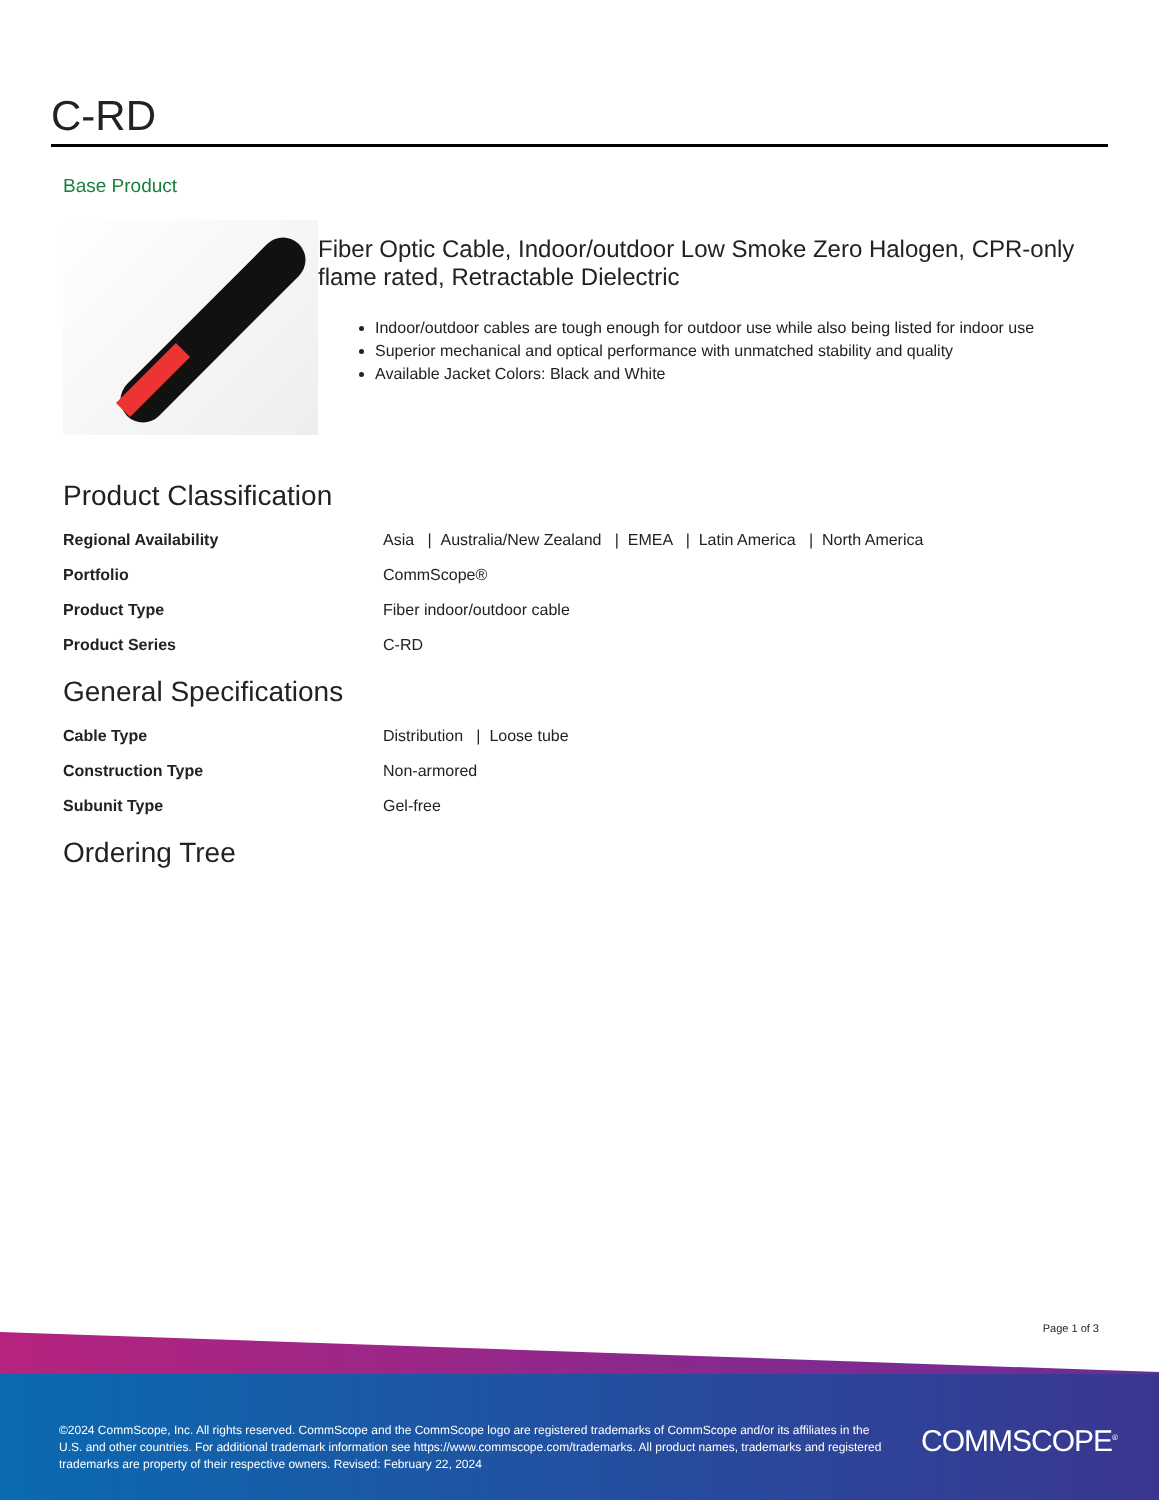C-RD
Base Product
Fiber Optic Cable, Indoor/outdoor Low Smoke Zero Halogen, CPR-only flame rated, Retractable Dielectric
Indoor/outdoor cables are tough enough for outdoor use while also being listed for indoor use
Superior mechanical and optical performance with unmatched stability and quality
Available Jacket Colors: Black and White
Product Classification
| Regional Availability | Asia / Australia/New Zealand / EMEA / Latin America / North America |
| Portfolio | CommScope® |
| Product Type | Fiber indoor/outdoor cable |
| Product Series | C-RD |
General Specifications
| Cable Type | Distribution / Loose tube |
| Construction Type | Non-armored |
| Subunit Type | Gel-free |
Ordering Tree
Page 1 of 3
©2024 CommScope, Inc. All rights reserved. CommScope and the CommScope logo are registered trademarks of CommScope and/or its affiliates in the U.S. and other countries. For additional trademark information see https://www.commscope.com/trademarks. All product names, trademarks and registered trademarks are property of their respective owners. Revised: February 22, 2024
COMMSCOPE<sup>®</sup>